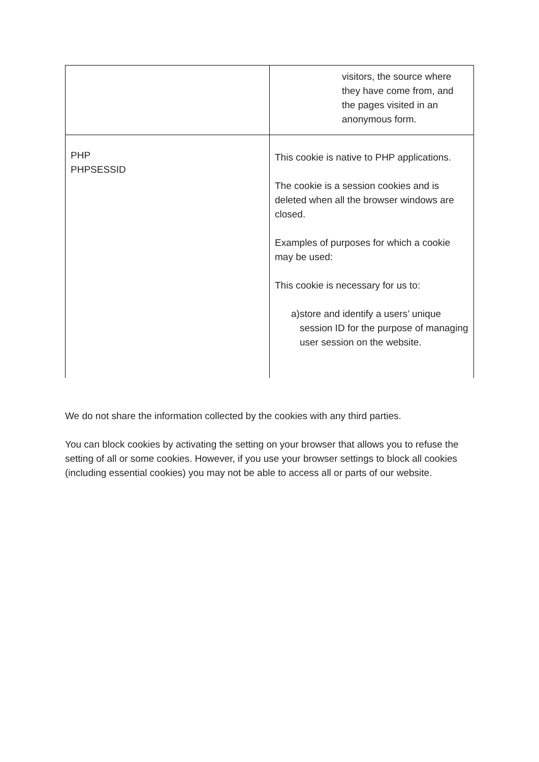| | visitors, the source where they have come from, and the pages visited in an anonymous form. |
| PHP PHPSESSID | This cookie is native to PHP applications. The cookie is a session cookies and is deleted when all the browser windows are closed. Examples of purposes for which a cookie may be used: This cookie is necessary for us to: a) store and identify a users’ unique session ID for the purpose of managing user session on the website. |
We do not share the information collected by the cookies with any third parties.
You can block cookies by activating the setting on your browser that allows you to refuse the setting of all or some cookies. However, if you use your browser settings to block all cookies (including essential cookies) you may not be able to access all or parts of our website.